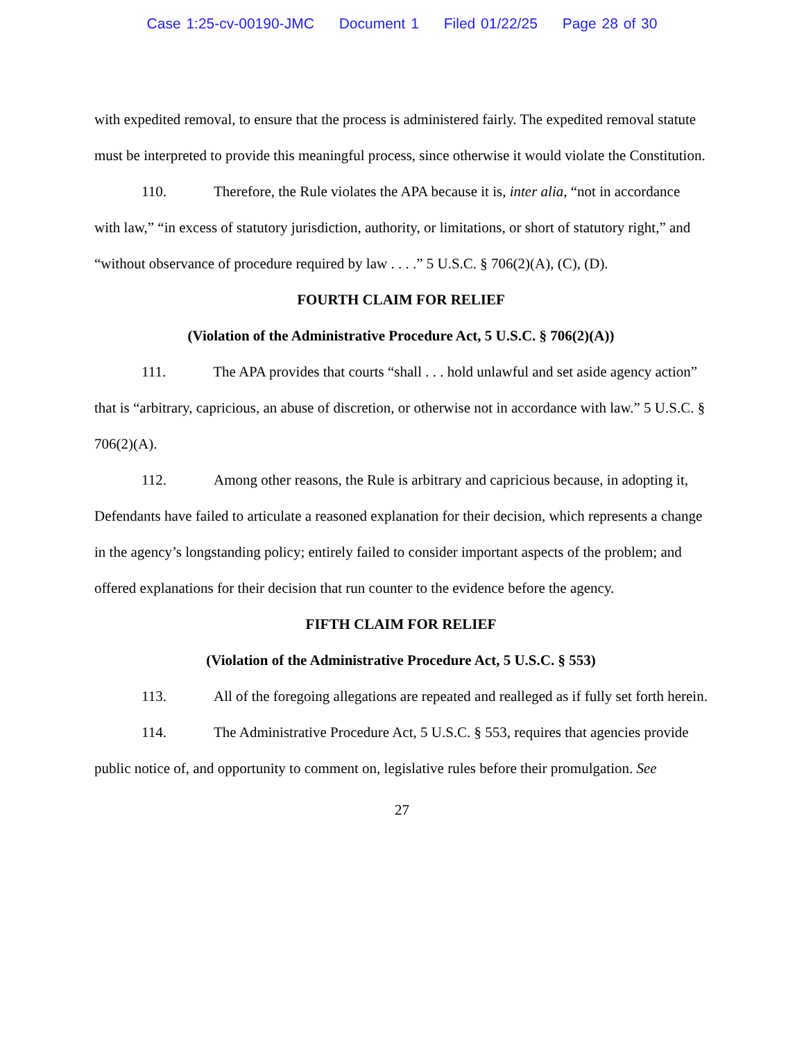Case 1:25-cv-00190-JMC Document 1 Filed 01/22/25 Page 28 of 30
with expedited removal, to ensure that the process is administered fairly. The expedited removal statute must be interpreted to provide this meaningful process, since otherwise it would violate the Constitution.
110. Therefore, the Rule violates the APA because it is, inter alia, “not in accordance with law,” “in excess of statutory jurisdiction, authority, or limitations, or short of statutory right,” and “without observance of procedure required by law . . . .” 5 U.S.C. § 706(2)(A), (C), (D).
FOURTH CLAIM FOR RELIEF
(Violation of the Administrative Procedure Act, 5 U.S.C. § 706(2)(A))
111. The APA provides that courts “shall . . . hold unlawful and set aside agency action” that is “arbitrary, capricious, an abuse of discretion, or otherwise not in accordance with law.” 5 U.S.C. § 706(2)(A).
112. Among other reasons, the Rule is arbitrary and capricious because, in adopting it, Defendants have failed to articulate a reasoned explanation for their decision, which represents a change in the agency’s longstanding policy; entirely failed to consider important aspects of the problem; and offered explanations for their decision that run counter to the evidence before the agency.
FIFTH CLAIM FOR RELIEF
(Violation of the Administrative Procedure Act, 5 U.S.C. § 553)
113. All of the foregoing allegations are repeated and realleged as if fully set forth herein.
114. The Administrative Procedure Act, 5 U.S.C. § 553, requires that agencies provide public notice of, and opportunity to comment on, legislative rules before their promulgation. See
27